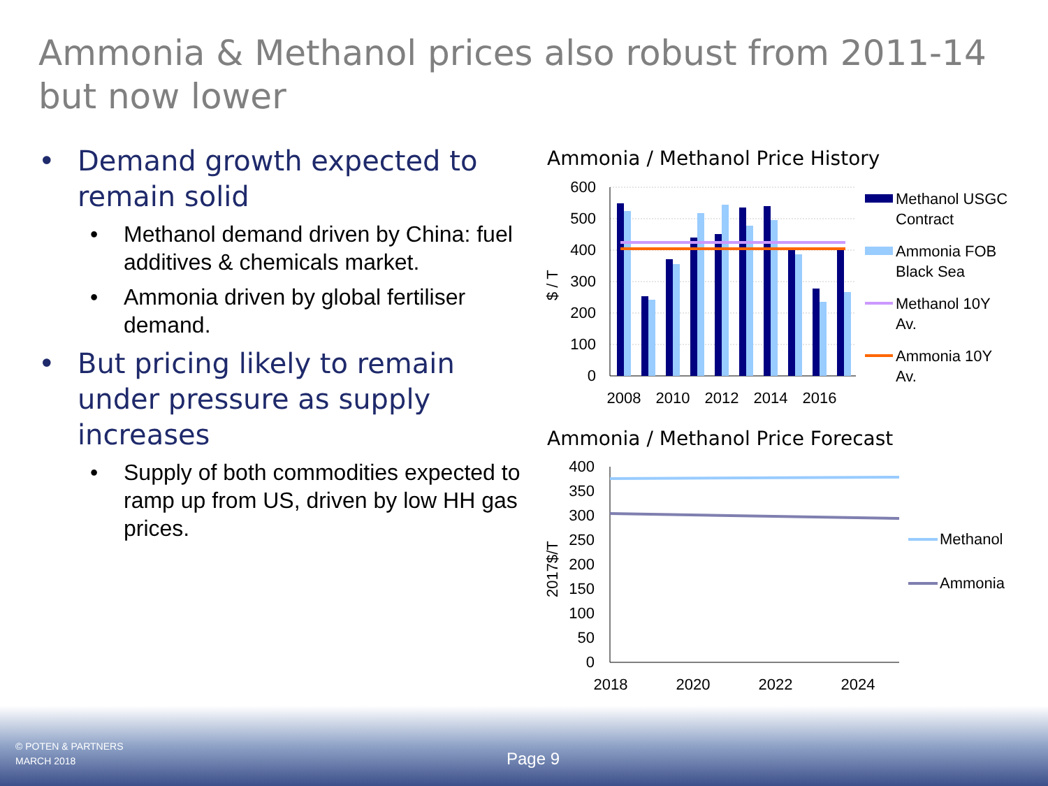Ammonia & Methanol prices also robust from 2011-14 but now lower
• Demand growth expected to remain solid
• Methanol demand driven by China: fuel additives & chemicals market.
• Ammonia driven by global fertiliser demand.
• But pricing likely to remain under pressure as supply increases
• Supply of both commodities expected to ramp up from US, driven by low HH gas prices.
Ammonia / Methanol Price History
600
500
400
300
200
100
0
$ / T
2008
2010
2012
2014
2016
Methanol USGC
Contract
Ammonia FOB
Black Sea
Methanol 10Y
Av.
Ammonia 10Y
Av.
Ammonia / Methanol Price Forecast
400
350
300
250
200
150
100
50
0
2017$/T
2018
2020
2022
2024
Methanol
Ammonia
© POTEN & PARTNERS
MARCH 2018
Page 9